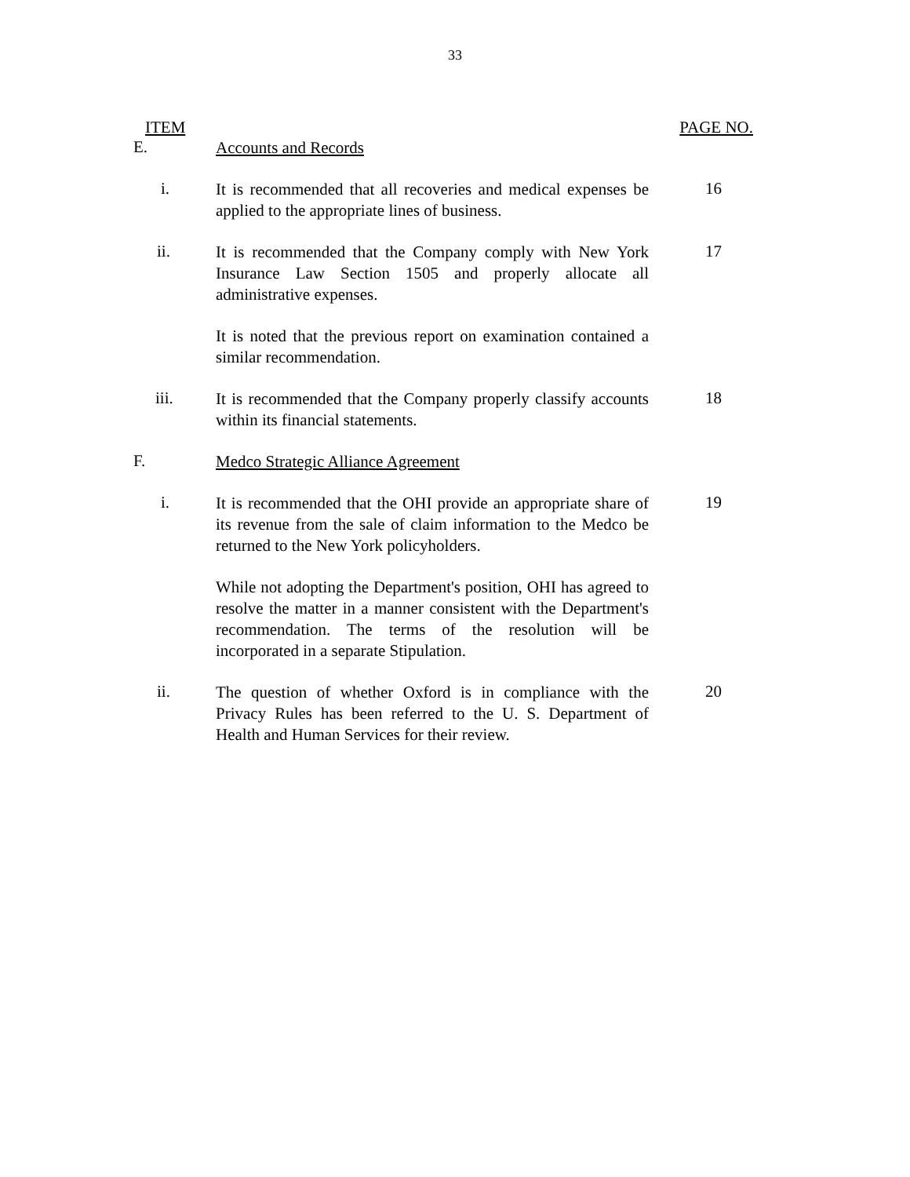33
ITEM PAGE NO.
E.
Accounts and Records
i.
It is recommended that all recoveries and medical expenses be applied to the appropriate lines of business.
16
ii.
It is recommended that the Company comply with New York Insurance Law Section 1505 and properly allocate all administrative expenses.
17
It is noted that the previous report on examination contained a similar recommendation.
iii.
It is recommended that the Company properly classify accounts within its financial statements.
18
F.
Medco Strategic Alliance Agreement
i.
It is recommended that the OHI provide an appropriate share of its revenue from the sale of claim information to the Medco be returned to the New York policyholders.
19
While not adopting the Department's position, OHI has agreed to resolve the matter in a manner consistent with the Department's recommendation. The terms of the resolution will be incorporated in a separate Stipulation.
ii.
The question of whether Oxford is in compliance with the Privacy Rules has been referred to the U. S. Department of Health and Human Services for their review.
20